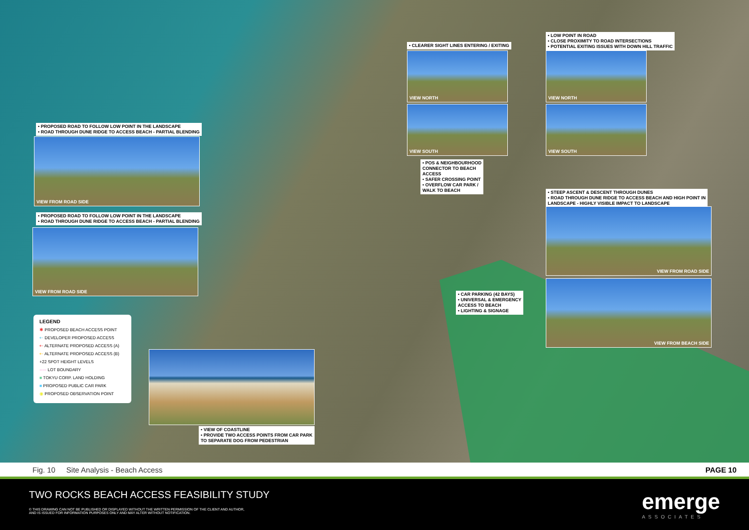• PROPOSED ROAD TO FOLLOW LOW POINT IN THE LANDSCAPE
• ROAD THROUGH DUNE RIDGE TO ACCESS BEACH - PARTIAL BLENDING
VIEW FROM ROAD SIDE
• PROPOSED ROAD TO FOLLOW LOW POINT IN THE LANDSCAPE
• ROAD THROUGH DUNE RIDGE TO ACCESS BEACH - PARTIAL BLENDING
VIEW FROM ROAD SIDE
• CLEARER SIGHT LINES ENTERING / EXITING
VIEW NORTH
VIEW SOUTH
• LOW POINT IN ROAD
• CLOSE PROXIMITY TO ROAD INTERSECTIONS
• POTENTIAL EXITING ISSUES WITH DOWN HILL TRAFFIC
VIEW NORTH
VIEW SOUTH
• POS & NEIGHBOURHOOD
CONNECTOR TO BEACH
ACCESS
• SAFER CROSSING POINT
• OVERFLOW CAR PARK /
WALK TO BEACH
• STEEP ASCENT & DESCENT THROUGH DUNES
• ROAD THROUGH DUNE RIDGE TO ACCESS BEACH AND HIGH POINT IN
LANDSCAPE - HIGHLY VISIBLE IMPACT TO LANDSCAPE
VIEW FROM ROAD SIDE
VIEW FROM BEACH SIDE
• CAR PARKING (42 BAYS)
• UNIVERSAL & EMERGENCY
ACCESS TO BEACH
• LIGHTING & SIGNAGE
• VIEW OF COASTLINE
• PROVIDE TWO ACCESS POINTS FROM CAR PARK
TO SEPARATE DOG FROM PEDESTRIAN
LEGEND
✱ PROPOSED BEACH ACCESS POINT
⇠ DEVELOPER PROPOSED ACCESS
⇠ ALTERNATE PROPOSED ACCESS (A)
⇠ ALTERNATE PROPOSED ACCESS (B)
+22 SPOT HEIGHT LEVELS
····· LOT BOUNDARY
■ TOKYU CORP. LAND HOLDING
■ PROPOSED PUBLIC CAR PARK
◉ PROPOSED OBSERVATION POINT
Fig. 10 Site Analysis - Beach Access PAGE 10
TWO ROCKS BEACH ACCESS FEASIBILITY STUDY
© THIS DRAWING CAN NOT BE PUBLISHED OR DISPLAYED WITHOUT THE WRITTEN PERMISSION OF THE CLIENT AND AUTHOR,
AND IS ISSUED FOR INFORMATION PURPOSES ONLY AND MAY ALTER WITHOUT NOTIFICATION.
emerge
ASSOCIATES